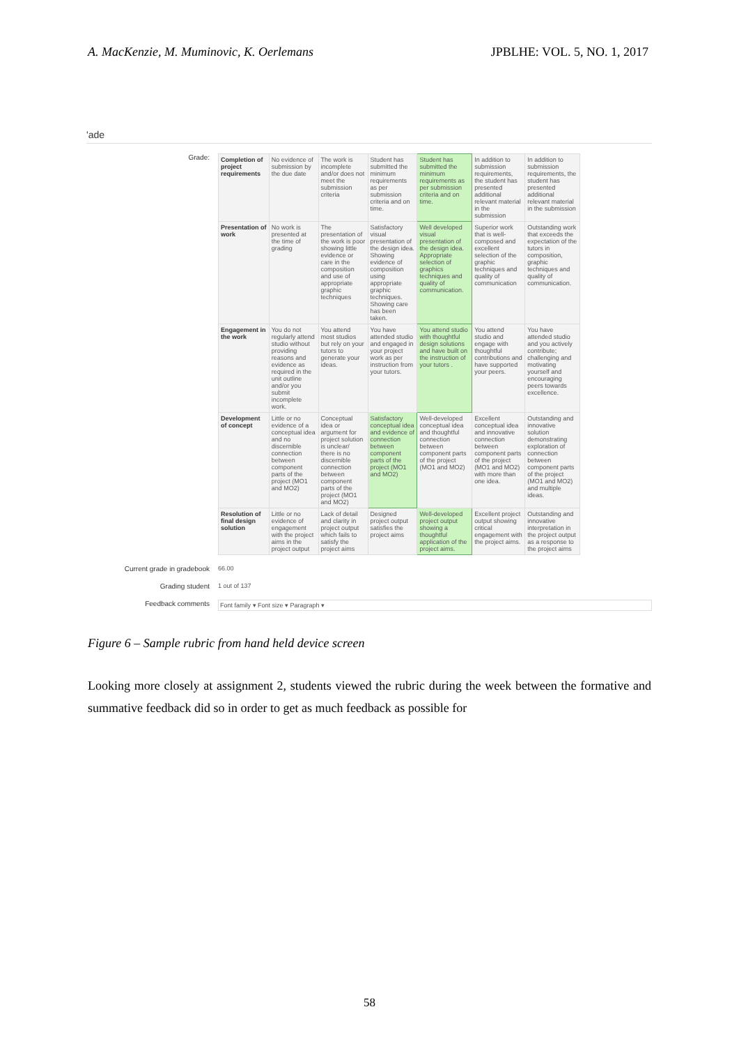A. MacKenzie, M. Muminovic, K. Oerlemans JPBLHE: VOL. 5, NO. 1, 2017
'ade
Grade:
| Completion of project requirements | No evidence of submission by the due date | The work is incomplete and/or does not meet the submission criteria | Student has submitted the minimum requirements as per submission criteria and on time. | Student has submitted the minimum requirements as per submission criteria and on time. | In addition to submission requirements, the student has presented additional relevant material in the submission | In addition to submission requirements, the student has presented additional relevant material in the submission |
| Presentation of work | No work is presented at the time of grading | The presentation of the work is poor showing little evidence or care in the composition and use of appropriate graphic techniques | Satisfactory visual presentation of the design idea. Showing evidence of composition using appropriate graphic techniques. Showing care has been taken. | Well developed visual presentation of the design idea. Appropriate selection of graphics techniques and quality of communication. | Superior work that is well-composed and excellent selection of the graphic techniques and quality of communication | Outstanding work that exceeds the expectation of the tutors in composition, graphic techniques and quality of communication. |
| Engagement in the work | You do not regularly attend studio without providing reasons and evidence as required in the unit outline and/or you submit incomplete work. | You attend most studios but rely on your tutors to generate your ideas. | You have attended studio and engaged in your project work as per instruction from your tutors. | You attend studio with thoughtful design solutions and have built on the instruction of your tutors . | You attend studio and engage with thoughtful contributions and have supported your peers. | You have attended studio and you actively contribute; challenging and motivating yourself and encouraging peers towards excellence. |
| Development of concept | Little or no evidence of a conceptual idea and no discernible connection between component parts of the project (MO1 and MO2) | Conceptual idea or argument for project solution is unclear/ there is no discernible connection between component parts of the project (MO1 and MO2) | Satisfactory conceptual idea and evidence of connection between component parts of the project (MO1 and MO2) | Well-developed conceptual idea and thoughtful connection between component parts of the project (MO1 and MO2) | Excellent conceptual idea and innovative connection between component parts of the project (MO1 and MO2) with more than one idea. | Outstanding and innovative solution demonstrating exploration of connection between component parts of the project (MO1 and MO2) and multiple ideas. |
| Resolution of final design solution | Little or no evidence of engagement with the project aims in the project output | Lack of detail and clarity in project output which fails to satisfy the project aims | Designed project output satisfies the project aims | Well-developed project output showing a thoughtful application of the project aims. | Excellent project output showing critical engagement with the project aims. | Outstanding and innovative interpretation in the project output as a response to the project aims |
Current grade in gradebook 66.00
Grading student 1 out of 137
Feedback comments Font family ▾ Font size ▾ Paragraph ▾
Figure 6 – Sample rubric from hand held device screen
Looking more closely at assignment 2, students viewed the rubric during the week between the formative and summative feedback did so in order to get as much feedback as possible for
58